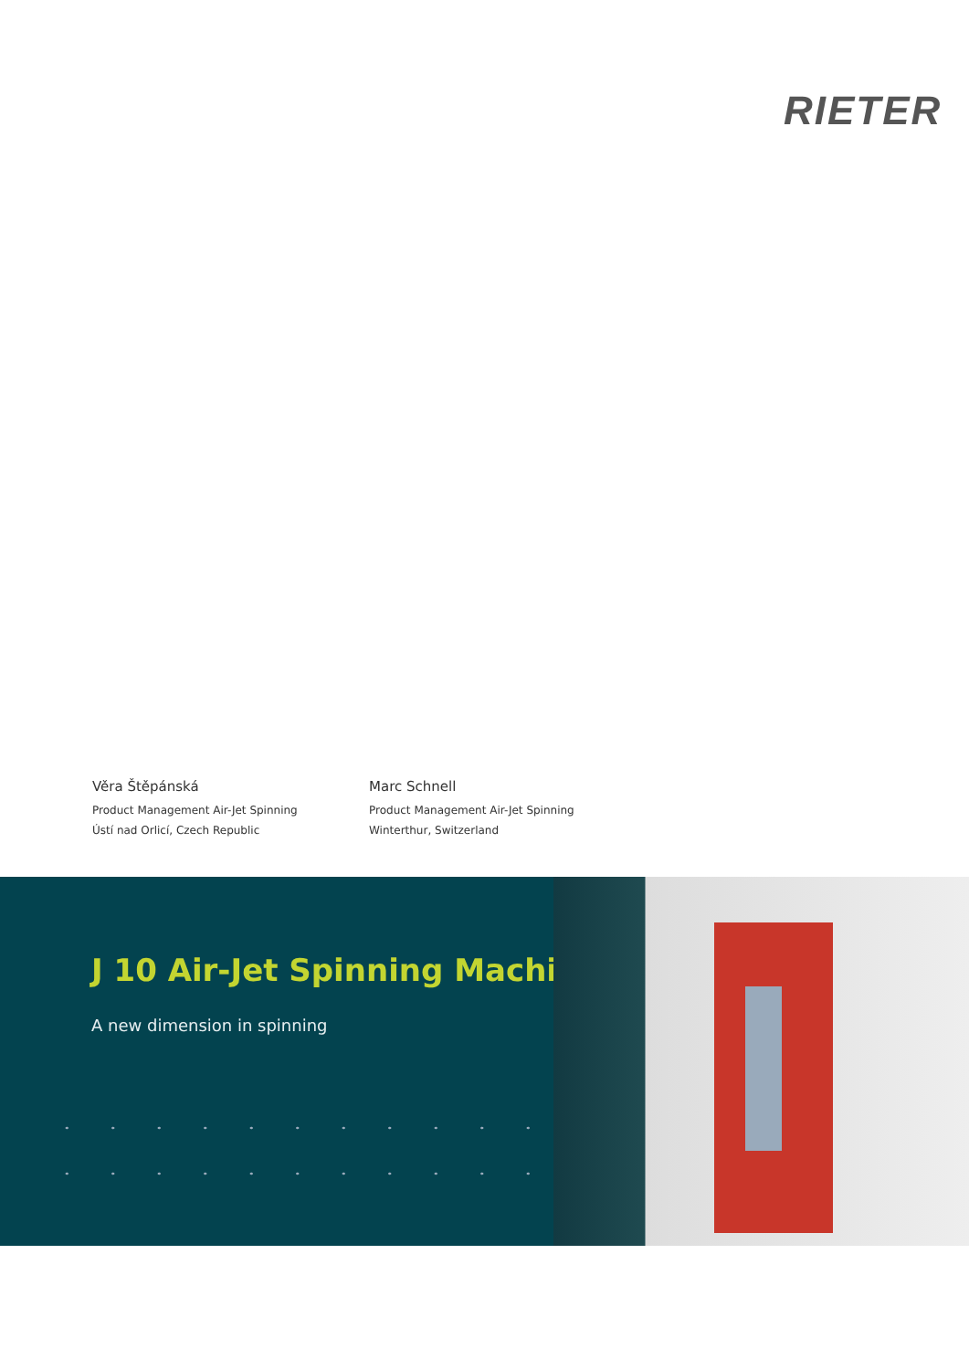RIETER
Věra Štěpánská
Product Management Air-Jet Spinning
Ústí nad Orlicí, Czech Republic
Marc Schnell
Product Management Air-Jet Spinning
Winterthur, Switzerland
J 10 Air-Jet Spinning Machine
A new dimension in spinning